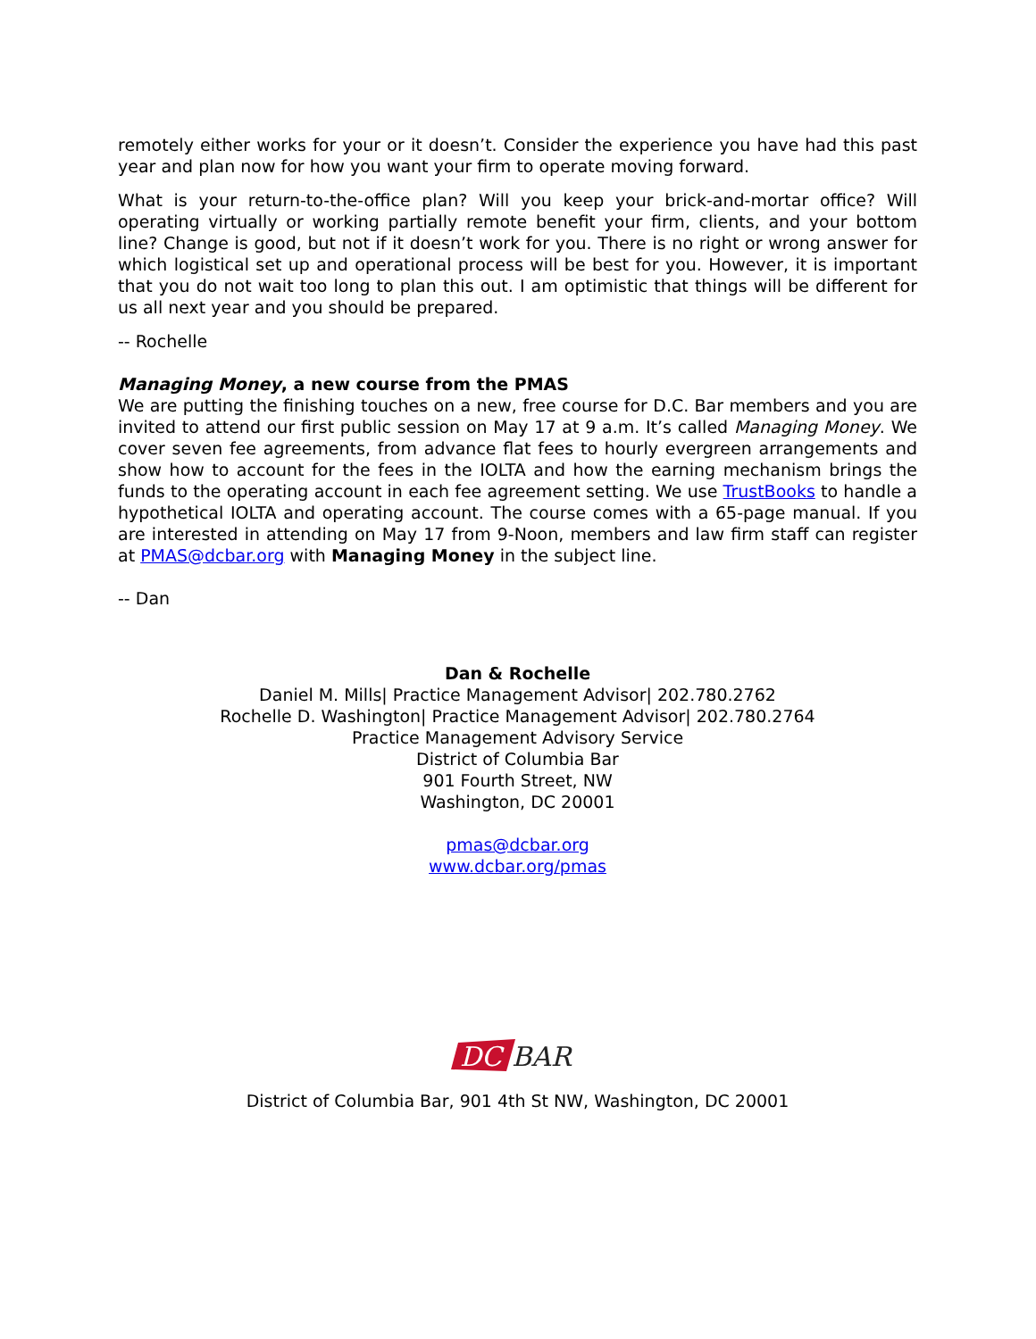remotely either works for your or it doesn’t. Consider the experience you have had this past year and plan now for how you want your firm to operate moving forward.
What is your return-to-the-office plan? Will you keep your brick-and-mortar office? Will operating virtually or working partially remote benefit your firm, clients, and your bottom line? Change is good, but not if it doesn’t work for you. There is no right or wrong answer for which logistical set up and operational process will be best for you. However, it is important that you do not wait too long to plan this out. I am optimistic that things will be different for us all next year and you should be prepared.
-- Rochelle
Managing Money, a new course from the PMAS
We are putting the finishing touches on a new, free course for D.C. Bar members and you are invited to attend our first public session on May 17 at 9 a.m. It’s called Managing Money. We cover seven fee agreements, from advance flat fees to hourly evergreen arrangements and show how to account for the fees in the IOLTA and how the earning mechanism brings the funds to the operating account in each fee agreement setting. We use TrustBooks to handle a hypothetical IOLTA and operating account. The course comes with a 65-page manual. If you are interested in attending on May 17 from 9-Noon, members and law firm staff can register at PMAS@dcbar.org with Managing Money in the subject line.
-- Dan
Dan & Rochelle
Daniel M. Mills| Practice Management Advisor| 202.780.2762
Rochelle D. Washington| Practice Management Advisor| 202.780.2764
Practice Management Advisory Service
District of Columbia Bar
901 Fourth Street, NW
Washington, DC 20001
pmas@dcbar.org
www.dcbar.org/pmas
DC
BAR
District of Columbia Bar, 901 4th St NW, Washington, DC 20001